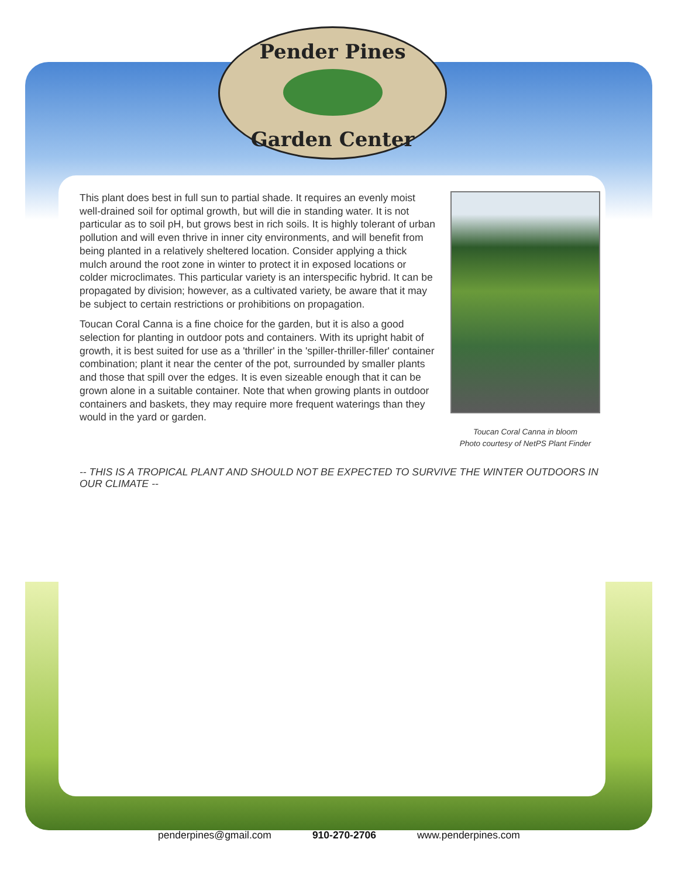Pender Pines
Garden Center
This plant does best in full sun to partial shade. It requires an evenly moist well-drained soil for optimal growth, but will die in standing water. It is not particular as to soil pH, but grows best in rich soils. It is highly tolerant of urban pollution and will even thrive in inner city environments, and will benefit from being planted in a relatively sheltered location. Consider applying a thick mulch around the root zone in winter to protect it in exposed locations or colder microclimates. This particular variety is an interspecific hybrid. It can be propagated by division; however, as a cultivated variety, be aware that it may be subject to certain restrictions or prohibitions on propagation.
Toucan Coral Canna is a fine choice for the garden, but it is also a good selection for planting in outdoor pots and containers. With its upright habit of growth, it is best suited for use as a 'thriller' in the 'spiller-thriller-filler' container combination; plant it near the center of the pot, surrounded by smaller plants and those that spill over the edges. It is even sizeable enough that it can be grown alone in a suitable container. Note that when growing plants in outdoor containers and baskets, they may require more frequent waterings than they would in the yard or garden.
Toucan Coral Canna in bloom
Photo courtesy of NetPS Plant Finder
-- THIS IS A TROPICAL PLANT AND SHOULD NOT BE EXPECTED TO SURVIVE THE WINTER OUTDOORS IN OUR CLIMATE --
penderpines@gmail.com 910-270-2706 www.penderpines.com